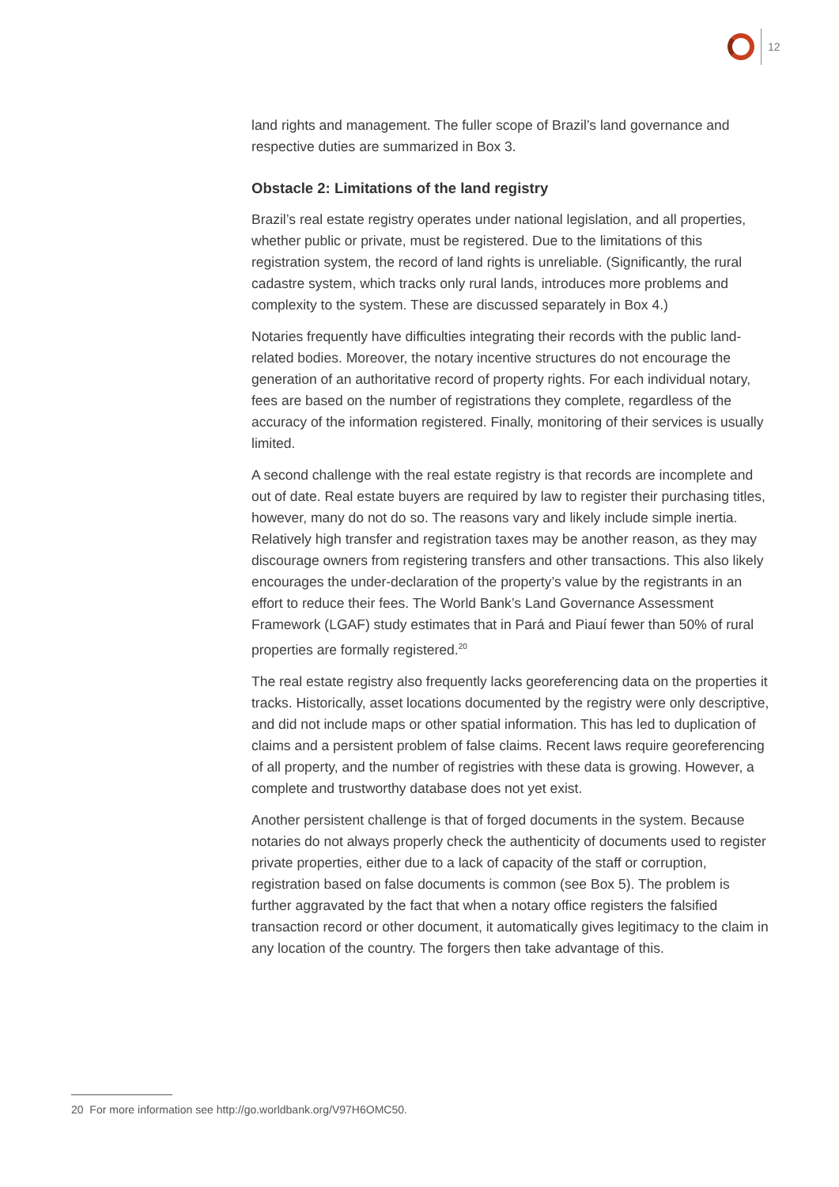12
land rights and management. The fuller scope of Brazil’s land governance and respective duties are summarized in Box 3.
Obstacle 2: Limitations of the land registry
Brazil’s real estate registry operates under national legislation, and all properties, whether public or private, must be registered. Due to the limitations of this registration system, the record of land rights is unreliable. (Significantly, the rural cadastre system, which tracks only rural lands, introduces more problems and complexity to the system. These are discussed separately in Box 4.)
Notaries frequently have difficulties integrating their records with the public land-related bodies. Moreover, the notary incentive structures do not encourage the generation of an authoritative record of property rights. For each individual notary, fees are based on the number of registrations they complete, regardless of the accuracy of the information registered. Finally, monitoring of their services is usually limited.
A second challenge with the real estate registry is that records are incomplete and out of date. Real estate buyers are required by law to register their purchasing titles, however, many do not do so. The reasons vary and likely include simple inertia. Relatively high transfer and registration taxes may be another reason, as they may discourage owners from registering transfers and other transactions. This also likely encourages the under-declaration of the property’s value by the registrants in an effort to reduce their fees. The World Bank’s Land Governance Assessment Framework (LGAF) study estimates that in Pará and Piauí fewer than 50% of rural properties are formally registered.<sup>20</sup>
The real estate registry also frequently lacks georeferencing data on the properties it tracks. Historically, asset locations documented by the registry were only descriptive, and did not include maps or other spatial information. This has led to duplication of claims and a persistent problem of false claims. Recent laws require georeferencing of all property, and the number of registries with these data is growing. However, a complete and trustworthy database does not yet exist.
Another persistent challenge is that of forged documents in the system. Because notaries do not always properly check the authenticity of documents used to register private properties, either due to a lack of capacity of the staff or corruption, registration based on false documents is common (see Box 5). The problem is further aggravated by the fact that when a notary office registers the falsified transaction record or other document, it automatically gives legitimacy to the claim in any location of the country. The forgers then take advantage of this.
20 For more information see http://go.worldbank.org/V97H6OMC50.